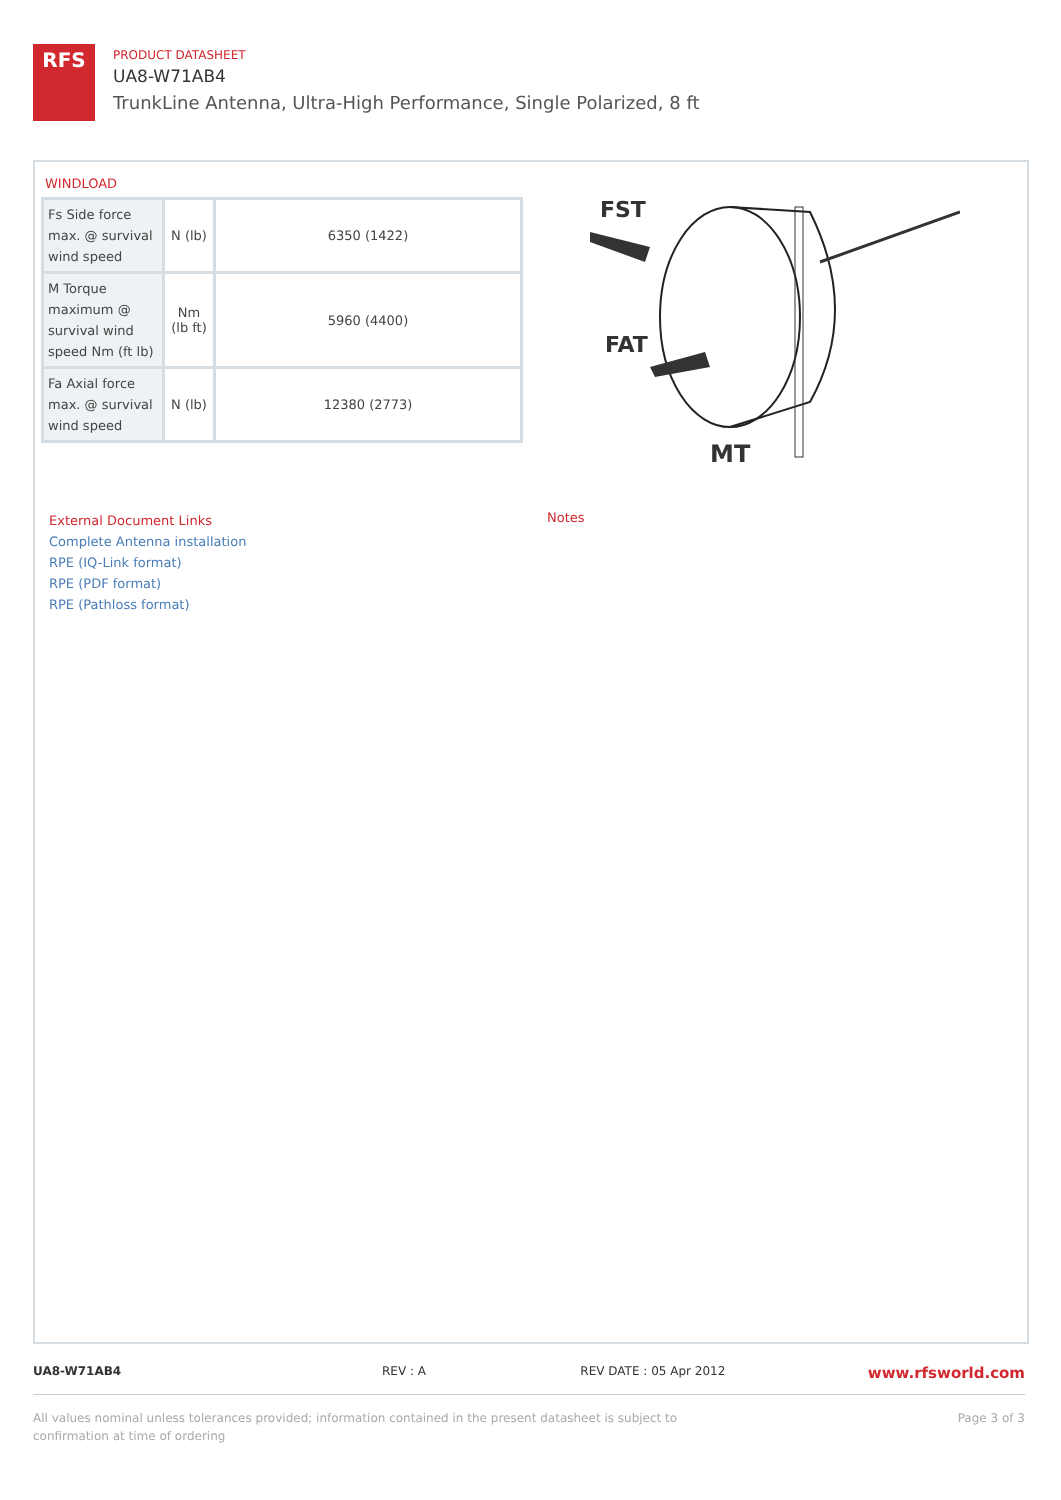RFS
PRODUCT DATASHEET
UA8-W71AB4
TrunkLine Antenna, Ultra-High Performance, Single Polarized, 8 ft
WINDLOAD
| Fs Side force max. @ survival wind speed | N (lb) | 6350 (1422) |
| M Torque maximum @ survival wind speed Nm (ft lb) | Nm (lb ft) | 5960 (4400) |
| Fa Axial force max. @ survival wind speed | N (lb) | 12380 (2773) |
FST
FAT
MT
External Document Links
Complete Antenna installation
RPE (IQ-Link format)
RPE (PDF format)
RPE (Pathloss format)
Notes
UA8-W71AB4 REV : A REV DATE : 05 Apr 2012
www.rfsworld.com
All values nominal unless tolerances provided; information contained in the present datasheet is subject to confirmation at time of ordering
Page 3 of 3